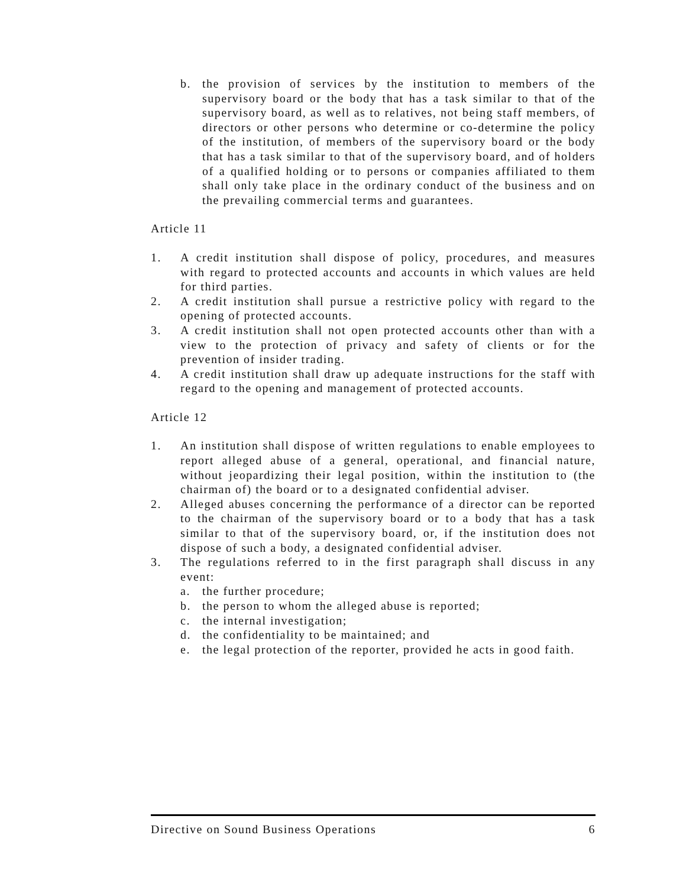b. the provision of services by the institution to members of the supervisory board or the body that has a task similar to that of the supervisory board, as well as to relatives, not being staff members, of directors or other persons who determine or co-determine the policy of the institution, of members of the supervisory board or the body that has a task similar to that of the supervisory board, and of holders of a qualified holding or to persons or companies affiliated to them shall only take place in the ordinary conduct of the business and on the prevailing commercial terms and guarantees.
Article 11
1. A credit institution shall dispose of policy, procedures, and measures with regard to protected accounts and accounts in which values are held for third parties.
2. A credit institution shall pursue a restrictive policy with regard to the opening of protected accounts.
3. A credit institution shall not open protected accounts other than with a view to the protection of privacy and safety of clients or for the prevention of insider trading.
4. A credit institution shall draw up adequate instructions for the staff with regard to the opening and management of protected accounts.
Article 12
1. An institution shall dispose of written regulations to enable employees to report alleged abuse of a general, operational, and financial nature, without jeopardizing their legal position, within the institution to (the chairman of) the board or to a designated confidential adviser.
2. Alleged abuses concerning the performance of a director can be reported to the chairman of the supervisory board or to a body that has a task similar to that of the supervisory board, or, if the institution does not dispose of such a body, a designated confidential adviser.
3. The regulations referred to in the first paragraph shall discuss in any event:
a. the further procedure;
b. the person to whom the alleged abuse is reported;
c. the internal investigation;
d. the confidentiality to be maintained; and
e. the legal protection of the reporter, provided he acts in good faith.
Directive on Sound Business Operations 6